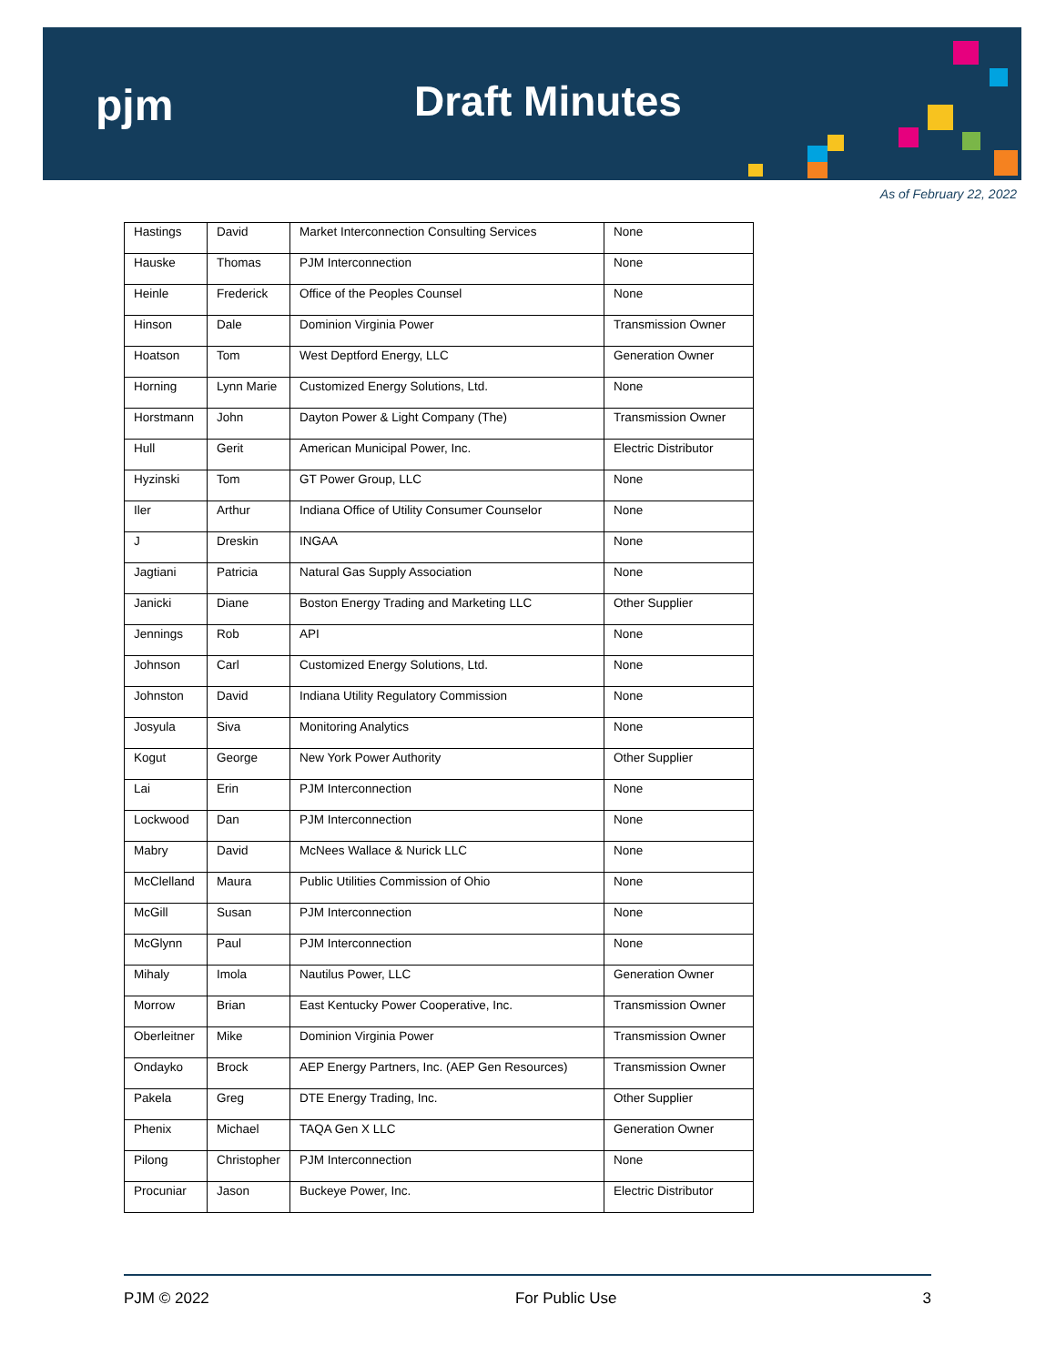pjm Draft Minutes
As of February 22, 2022
| Hastings | David | Market Interconnection Consulting Services | None |
| Hauske | Thomas | PJM Interconnection | None |
| Heinle | Frederick | Office of the Peoples Counsel | None |
| Hinson | Dale | Dominion Virginia Power | Transmission Owner |
| Hoatson | Tom | West Deptford Energy, LLC | Generation Owner |
| Horning | Lynn Marie | Customized Energy Solutions, Ltd. | None |
| Horstmann | John | Dayton Power & Light Company (The) | Transmission Owner |
| Hull | Gerit | American Municipal Power, Inc. | Electric Distributor |
| Hyzinski | Tom | GT Power Group, LLC | None |
| Iler | Arthur | Indiana Office of Utility Consumer Counselor | None |
| J | Dreskin | INGAA | None |
| Jagtiani | Patricia | Natural Gas Supply Association | None |
| Janicki | Diane | Boston Energy Trading and Marketing LLC | Other Supplier |
| Jennings | Rob | API | None |
| Johnson | Carl | Customized Energy Solutions, Ltd. | None |
| Johnston | David | Indiana Utility Regulatory Commission | None |
| Josyula | Siva | Monitoring Analytics | None |
| Kogut | George | New York Power Authority | Other Supplier |
| Lai | Erin | PJM Interconnection | None |
| Lockwood | Dan | PJM Interconnection | None |
| Mabry | David | McNees Wallace & Nurick LLC | None |
| McClelland | Maura | Public Utilities Commission of Ohio | None |
| McGill | Susan | PJM Interconnection | None |
| McGlynn | Paul | PJM Interconnection | None |
| Mihaly | Imola | Nautilus Power, LLC | Generation Owner |
| Morrow | Brian | East Kentucky Power Cooperative, Inc. | Transmission Owner |
| Oberleitner | Mike | Dominion Virginia Power | Transmission Owner |
| Ondayko | Brock | AEP Energy Partners, Inc. (AEP Gen Resources) | Transmission Owner |
| Pakela | Greg | DTE Energy Trading, Inc. | Other Supplier |
| Phenix | Michael | TAQA Gen X LLC | Generation Owner |
| Pilong | Christopher | PJM Interconnection | None |
| Procuniar | Jason | Buckeye Power, Inc. | Electric Distributor |
PJM © 2022 For Public Use 3